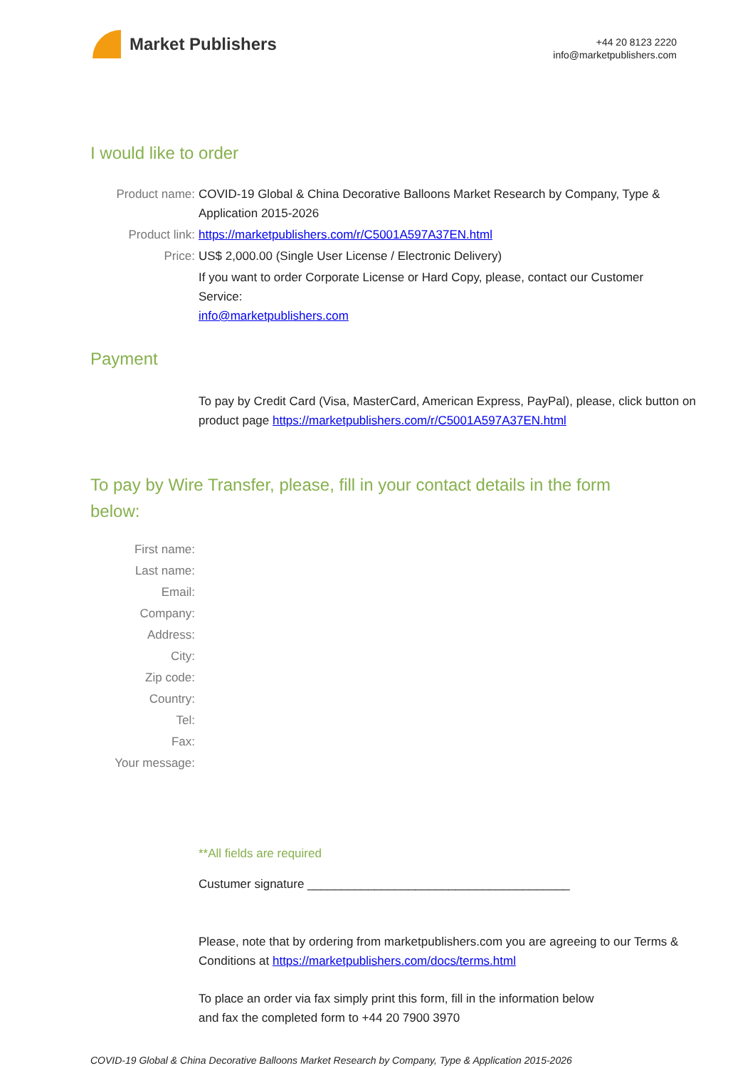Market Publishers
+44 20 8123 2220
info@marketpublishers.com
I would like to order
Product name: COVID-19 Global & China Decorative Balloons Market Research by Company, Type & Application 2015-2026
Product link: https://marketpublishers.com/r/C5001A597A37EN.html
Price: US$ 2,000.00 (Single User License / Electronic Delivery)
If you want to order Corporate License or Hard Copy, please, contact our Customer Service:
info@marketpublishers.com
Payment
To pay by Credit Card (Visa, MasterCard, American Express, PayPal), please, click button on product page https://marketpublishers.com/r/C5001A597A37EN.html
To pay by Wire Transfer, please, fill in your contact details in the form below:
First name:
Last name:
Email:
Company:
Address:
City:
Zip code:
Country:
Tel:
Fax:
Your message:
**All fields are required
Custumer signature _______________________________________
Please, note that by ordering from marketpublishers.com you are agreeing to our Terms & Conditions at https://marketpublishers.com/docs/terms.html
To place an order via fax simply print this form, fill in the information below
and fax the completed form to +44 20 7900 3970
COVID-19 Global & China Decorative Balloons Market Research by Company, Type & Application 2015-2026